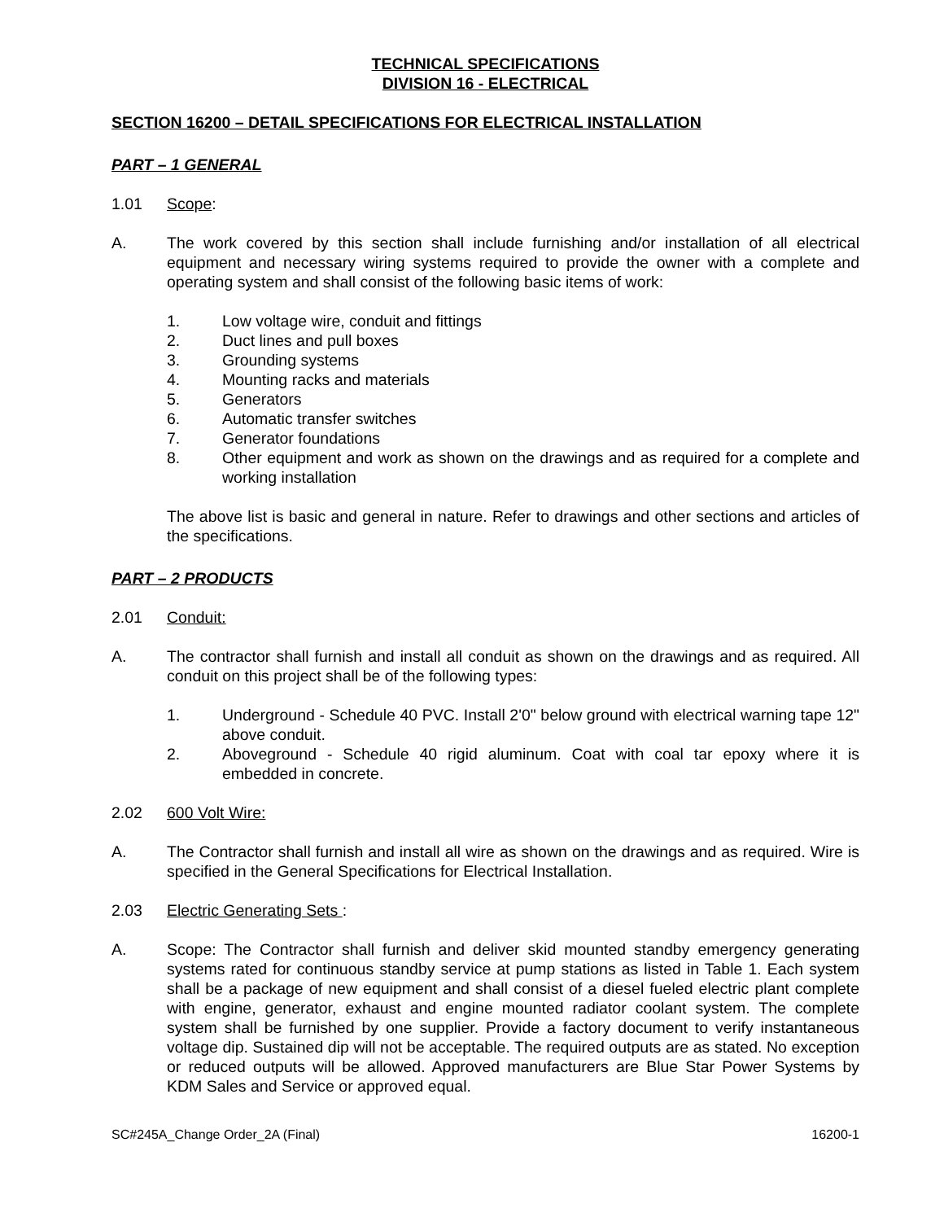TECHNICAL SPECIFICATIONS
DIVISION 16 - ELECTRICAL
SECTION 16200 – DETAIL SPECIFICATIONS FOR ELECTRICAL INSTALLATION
PART – 1 GENERAL
1.01 Scope:
A. The work covered by this section shall include furnishing and/or installation of all electrical equipment and necessary wiring systems required to provide the owner with a complete and operating system and shall consist of the following basic items of work:
1. Low voltage wire, conduit and fittings
2. Duct lines and pull boxes
3. Grounding systems
4. Mounting racks and materials
5. Generators
6. Automatic transfer switches
7. Generator foundations
8. Other equipment and work as shown on the drawings and as required for a complete and working installation
The above list is basic and general in nature. Refer to drawings and other sections and articles of the specifications.
PART – 2 PRODUCTS
2.01 Conduit:
A. The contractor shall furnish and install all conduit as shown on the drawings and as required. All conduit on this project shall be of the following types:
1. Underground - Schedule 40 PVC. Install 2'0" below ground with electrical warning tape 12" above conduit.
2. Aboveground - Schedule 40 rigid aluminum. Coat with coal tar epoxy where it is embedded in concrete.
2.02 600 Volt Wire:
A. The Contractor shall furnish and install all wire as shown on the drawings and as required. Wire is specified in the General Specifications for Electrical Installation.
2.03 Electric Generating Sets :
A. Scope: The Contractor shall furnish and deliver skid mounted standby emergency generating systems rated for continuous standby service at pump stations as listed in Table 1. Each system shall be a package of new equipment and shall consist of a diesel fueled electric plant complete with engine, generator, exhaust and engine mounted radiator coolant system. The complete system shall be furnished by one supplier. Provide a factory document to verify instantaneous voltage dip. Sustained dip will not be acceptable. The required outputs are as stated. No exception or reduced outputs will be allowed. Approved manufacturers are Blue Star Power Systems by KDM Sales and Service or approved equal.
SC#245A_Change Order_2A (Final) 16200-1